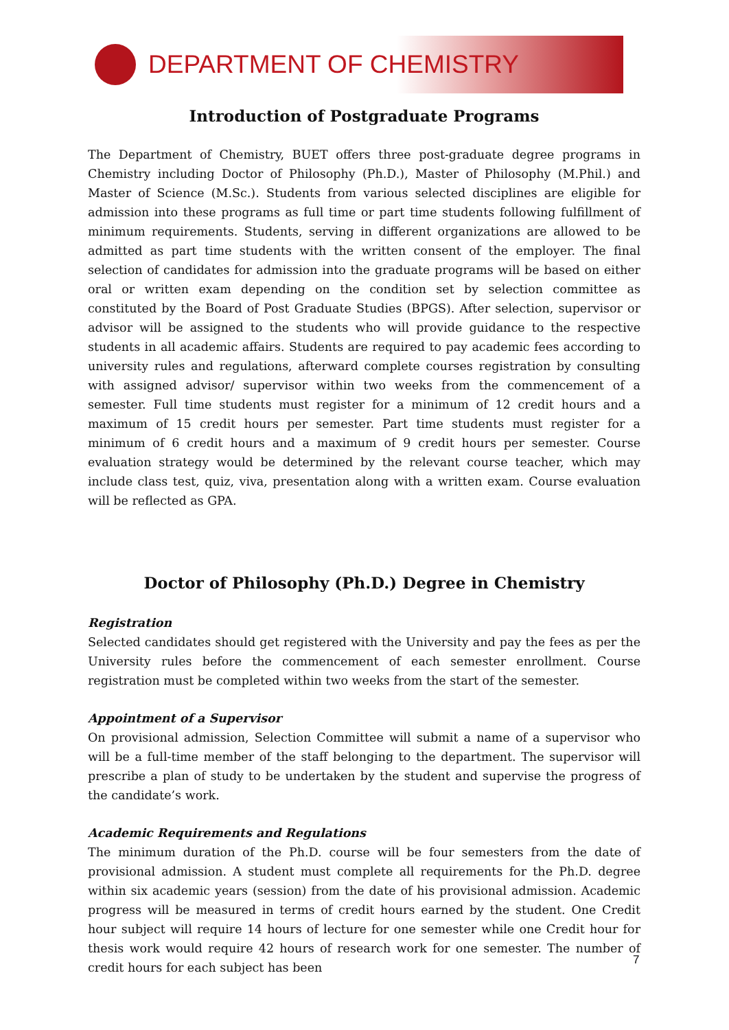DEPARTMENT OF CHEMISTRY
Introduction of Postgraduate Programs
The Department of Chemistry, BUET offers three post-graduate degree programs in Chemistry including Doctor of Philosophy (Ph.D.), Master of Philosophy (M.Phil.) and Master of Science (M.Sc.). Students from various selected disciplines are eligible for admission into these programs as full time or part time students following fulfillment of minimum requirements. Students, serving in different organizations are allowed to be admitted as part time students with the written consent of the employer. The final selection of candidates for admission into the graduate programs will be based on either oral or written exam depending on the condition set by selection committee as constituted by the Board of Post Graduate Studies (BPGS). After selection, supervisor or advisor will be assigned to the students who will provide guidance to the respective students in all academic affairs. Students are required to pay academic fees according to university rules and regulations, afterward complete courses registration by consulting with assigned advisor/ supervisor within two weeks from the commencement of a semester. Full time students must register for a minimum of 12 credit hours and a maximum of 15 credit hours per semester. Part time students must register for a minimum of 6 credit hours and a maximum of 9 credit hours per semester. Course evaluation strategy would be determined by the relevant course teacher, which may include class test, quiz, viva, presentation along with a written exam. Course evaluation will be reflected as GPA.
Doctor of Philosophy (Ph.D.) Degree in Chemistry
Registration
Selected candidates should get registered with the University and pay the fees as per the University rules before the commencement of each semester enrollment. Course registration must be completed within two weeks from the start of the semester.
Appointment of a Supervisor
On provisional admission, Selection Committee will submit a name of a supervisor who will be a full-time member of the staff belonging to the department. The supervisor will prescribe a plan of study to be undertaken by the student and supervise the progress of the candidate’s work.
Academic Requirements and Regulations
The minimum duration of the Ph.D. course will be four semesters from the date of provisional admission. A student must complete all requirements for the Ph.D. degree within six academic years (session) from the date of his provisional admission. Academic progress will be measured in terms of credit hours earned by the student. One Credit hour subject will require 14 hours of lecture for one semester while one Credit hour for thesis work would require 42 hours of research work for one semester. The number of credit hours for each subject has been
7